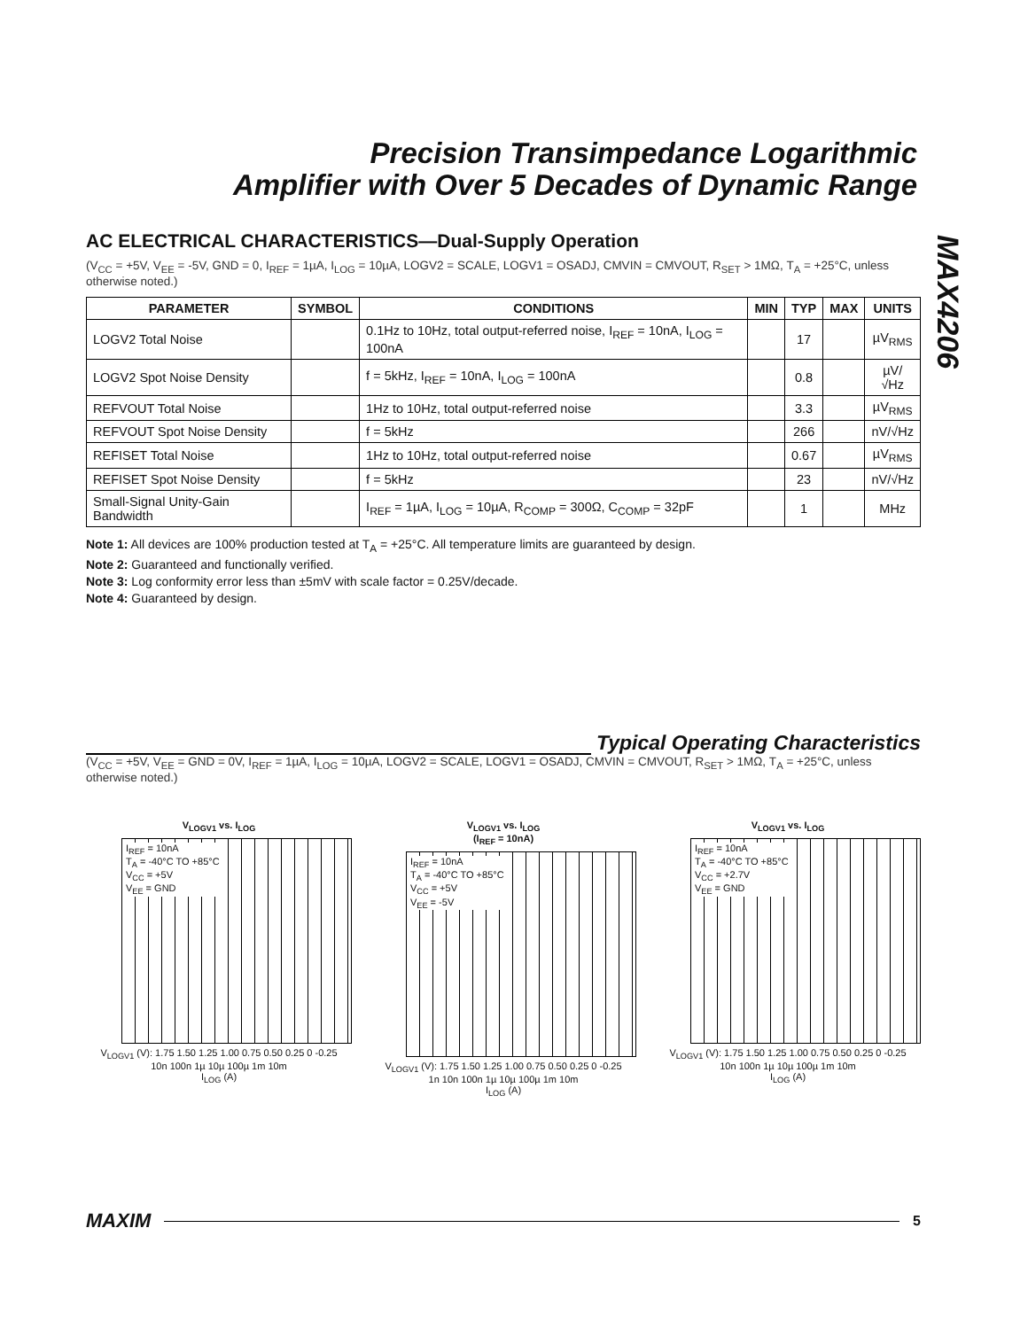Precision Transimpedance Logarithmic
Amplifier with Over 5 Decades of Dynamic Range
MAX4206
AC ELECTRICAL CHARACTERISTICS—Dual-Supply Operation
(V<sub>CC</sub> = +5V, V<sub>EE</sub> = -5V, GND = 0, I<sub>REF</sub> = 1µA, I<sub>LOG</sub> = 10µA, LOGV2 = SCALE, LOGV1 = OSADJ, CMVIN = CMVOUT, R<sub>SET</sub> > 1MΩ, T<sub>A</sub> = +25°C, unless otherwise noted.)
| PARAMETER | SYMBOL | CONDITIONS | MIN | TYP | MAX | UNITS |
| --- | --- | --- | --- | --- | --- | --- |
| LOGV2 Total Noise | | 0.1Hz to 10Hz, total output-referred noise, I<sub>REF</sub> = 10nA, I<sub>LOG</sub> = 100nA | | 17 | | µV<sub>RMS</sub> |
| LOGV2 Spot Noise Density | | f = 5kHz, I<sub>REF</sub> = 10nA, I<sub>LOG</sub> = 100nA | | 0.8 | | µV/√Hz |
| REFVOUT Total Noise | | 1Hz to 10Hz, total output-referred noise | | 3.3 | | µV<sub>RMS</sub> |
| REFVOUT Spot Noise Density | | f = 5kHz | | 266 | | nV/√Hz |
| REFISET Total Noise | | 1Hz to 10Hz, total output-referred noise | | 0.67 | | µV<sub>RMS</sub> |
| REFISET Spot Noise Density | | f = 5kHz | | 23 | | nV/√Hz |
| Small-Signal Unity-Gain Bandwidth | | I<sub>REF</sub> = 1µA, I<sub>LOG</sub> = 10µA, R<sub>COMP</sub> = 300Ω, C<sub>COMP</sub> = 32pF | | 1 | | MHz |
Note 1: All devices are 100% production tested at T<sub>A</sub> = +25°C. All temperature limits are guaranteed by design.
Note 2: Guaranteed and functionally verified.
Note 3: Log conformity error less than ±5mV with scale factor = 0.25V/decade.
Note 4: Guaranteed by design.
Typical Operating Characteristics
(V<sub>CC</sub> = +5V, V<sub>EE</sub> = GND = 0V, I<sub>REF</sub> = 1µA, I<sub>LOG</sub> = 10µA, LOGV2 = SCALE, LOGV1 = OSADJ, CMVIN = CMVOUT, R<sub>SET</sub> > 1MΩ, T<sub>A</sub> = +25°C, unless otherwise noted.)
V<sub>LOGV1</sub> vs. I<sub>LOG</sub>
I<sub>REF</sub> = 10nA
T<sub>A</sub> = -40°C TO +85°C
V<sub>CC</sub> = +5V
V<sub>EE</sub> = GND
V<sub>LOGV1</sub> (V): 1.75 1.50 1.25 1.00 0.75 0.50 0.25 0 -0.25
10n 100n 1µ 10µ 100µ 1m 10m
I<sub>LOG</sub> (A)
V<sub>LOGV1</sub> vs. I<sub>LOG</sub>
(I<sub>REF</sub> = 10nA)
I<sub>REF</sub> = 10nA
T<sub>A</sub> = -40°C TO +85°C
V<sub>CC</sub> = +5V
V<sub>EE</sub> = -5V
V<sub>LOGV1</sub> (V): 1.75 1.50 1.25 1.00 0.75 0.50 0.25 0 -0.25
1n 10n 100n 1µ 10µ 100µ 1m 10m
I<sub>LOG</sub> (A)
V<sub>LOGV1</sub> vs. I<sub>LOG</sub>
I<sub>REF</sub> = 10nA
T<sub>A</sub> = -40°C TO +85°C
V<sub>CC</sub> = +2.7V
V<sub>EE</sub> = GND
V<sub>LOGV1</sub> (V): 1.75 1.50 1.25 1.00 0.75 0.50 0.25 0 -0.25
10n 100n 1µ 10µ 100µ 1m 10m
I<sub>LOG</sub> (A)
MAXIM 5